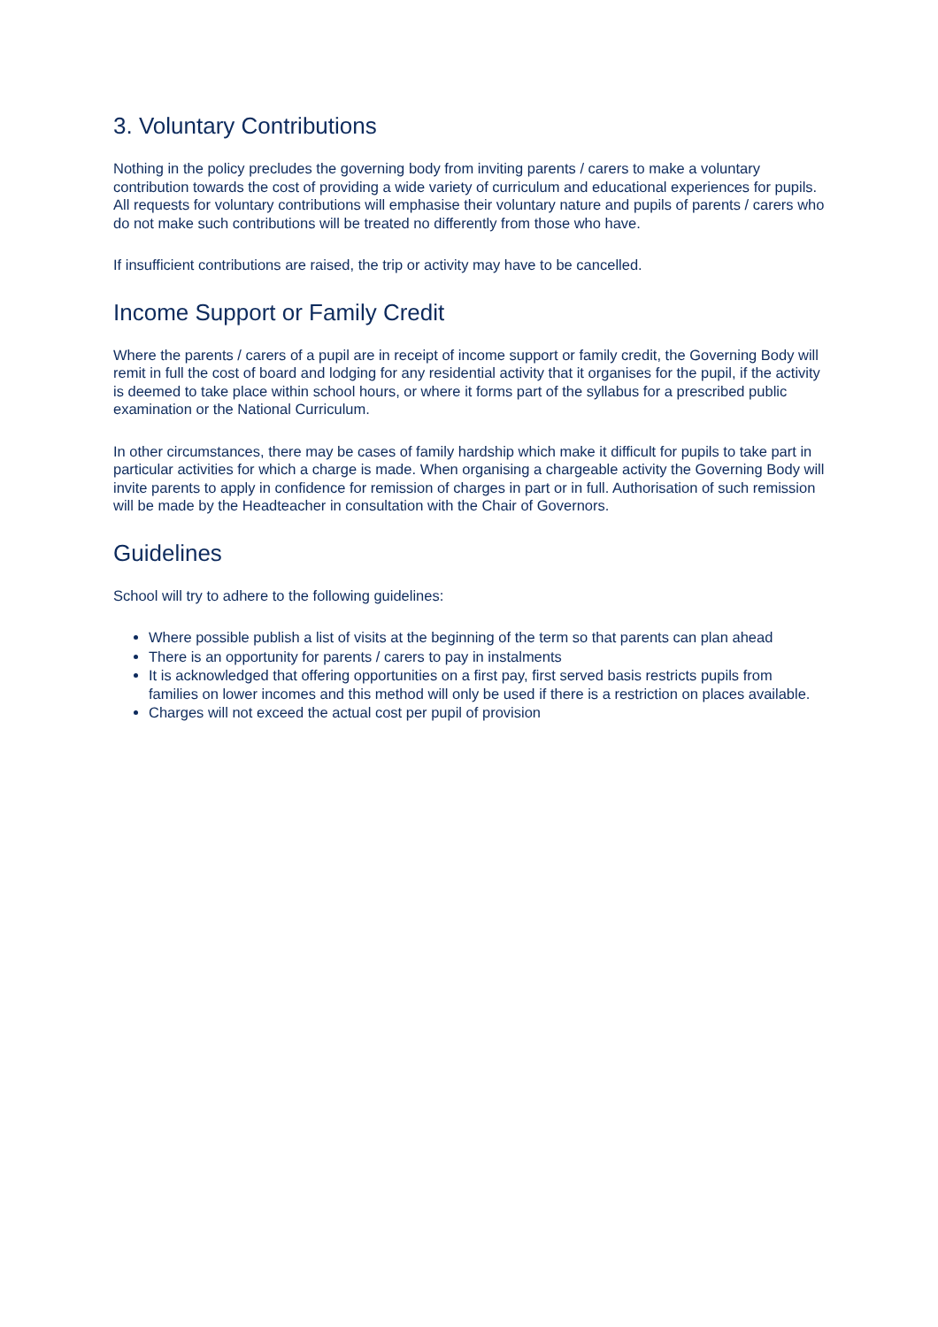3. Voluntary Contributions
Nothing in the policy precludes the governing body from inviting parents / carers to make a voluntary contribution towards the cost of providing a wide variety of curriculum and educational experiences for pupils. All requests for voluntary contributions will emphasise their voluntary nature and pupils of parents / carers who do not make such contributions will be treated no differently from those who have.
If insufficient contributions are raised, the trip or activity may have to be cancelled.
Income Support or Family Credit
Where the parents / carers of a pupil are in receipt of income support or family credit, the Governing Body will remit in full the cost of board and lodging for any residential activity that it organises for the pupil, if the activity is deemed to take place within school hours, or where it forms part of the syllabus for a prescribed public examination or the National Curriculum.
In other circumstances, there may be cases of family hardship which make it difficult for pupils to take part in particular activities for which a charge is made. When organising a chargeable activity the Governing Body will invite parents to apply in confidence for remission of charges in part or in full. Authorisation of such remission will be made by the Headteacher in consultation with the Chair of Governors.
Guidelines
School will try to adhere to the following guidelines:
Where possible publish a list of visits at the beginning of the term so that parents can plan ahead
There is an opportunity for parents / carers to pay in instalments
It is acknowledged that offering opportunities on a first pay, first served basis restricts pupils from families on lower incomes and this method will only be used if there is a restriction on places available.
Charges will not exceed the actual cost per pupil of provision